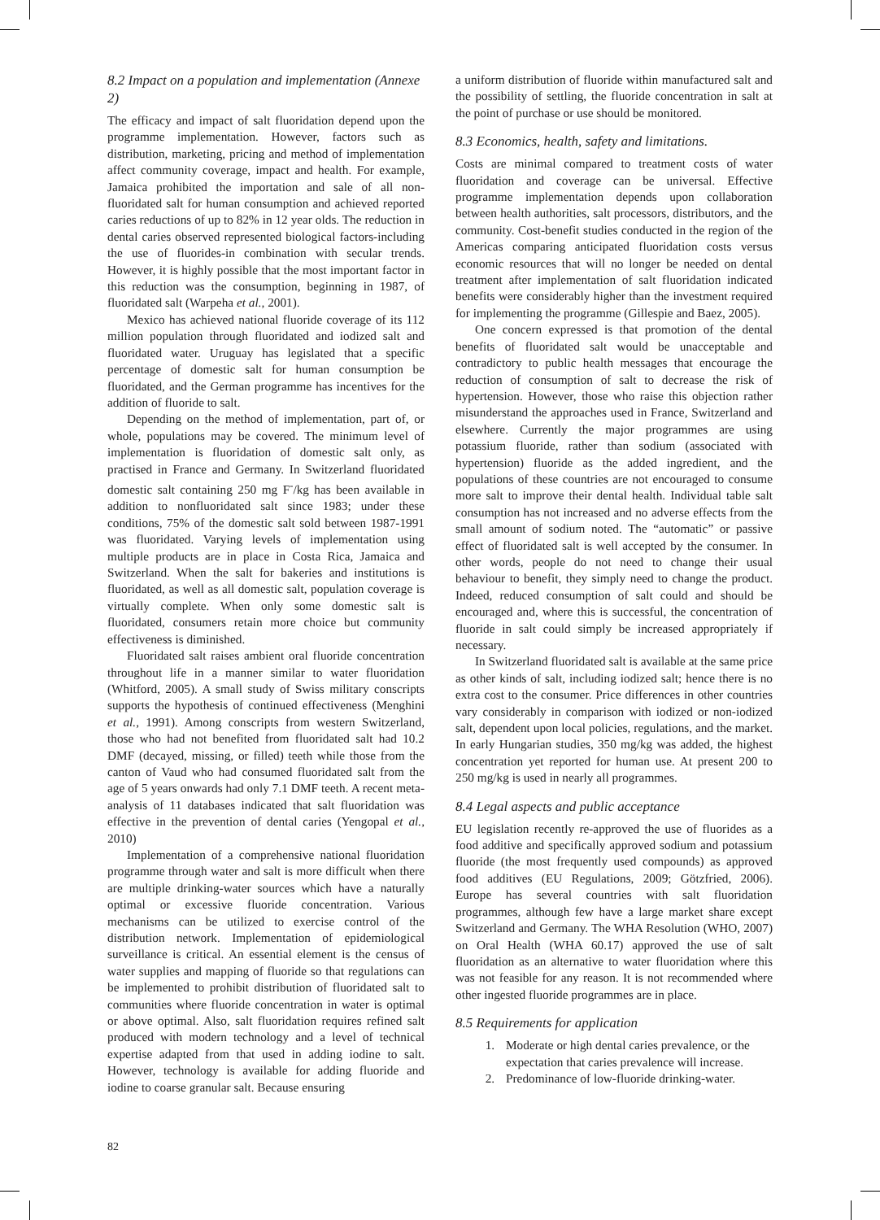8.2 Impact on a population and implementation (Annexe 2)
The efficacy and impact of salt fluoridation depend upon the programme implementation. However, factors such as distribution, marketing, pricing and method of implementation affect community coverage, impact and health. For example, Jamaica prohibited the importation and sale of all non-fluoridated salt for human consumption and achieved reported caries reductions of up to 82% in 12 year olds. The reduction in dental caries observed represented biological factors-including the use of fluorides-in combination with secular trends. However, it is highly possible that the most important factor in this reduction was the consumption, beginning in 1987, of fluoridated salt (Warpeha et al., 2001).
Mexico has achieved national fluoride coverage of its 112 million population through fluoridated and iodized salt and fluoridated water. Uruguay has legislated that a specific percentage of domestic salt for human consumption be fluoridated, and the German programme has incentives for the addition of fluoride to salt.
Depending on the method of implementation, part of, or whole, populations may be covered. The minimum level of implementation is fluoridation of domestic salt only, as practised in France and Germany. In Switzerland fluoridated domestic salt containing 250 mg F<sup>-</sup>/kg has been available in addition to nonfluoridated salt since 1983; under these conditions, 75% of the domestic salt sold between 1987-1991 was fluoridated. Varying levels of implementation using multiple products are in place in Costa Rica, Jamaica and Switzerland. When the salt for bakeries and institutions is fluoridated, as well as all domestic salt, population coverage is virtually complete. When only some domestic salt is fluoridated, consumers retain more choice but community effectiveness is diminished.
Fluoridated salt raises ambient oral fluoride concentration throughout life in a manner similar to water fluoridation (Whitford, 2005). A small study of Swiss military conscripts supports the hypothesis of continued effectiveness (Menghini et al., 1991). Among conscripts from western Switzerland, those who had not benefited from fluoridated salt had 10.2 DMF (decayed, missing, or filled) teeth while those from the canton of Vaud who had consumed fluoridated salt from the age of 5 years onwards had only 7.1 DMF teeth. A recent meta-analysis of 11 databases indicated that salt fluoridation was effective in the prevention of dental caries (Yengopal et al., 2010)
Implementation of a comprehensive national fluoridation programme through water and salt is more difficult when there are multiple drinking-water sources which have a naturally optimal or excessive fluoride concentration. Various mechanisms can be utilized to exercise control of the distribution network. Implementation of epidemiological surveillance is critical. An essential element is the census of water supplies and mapping of fluoride so that regulations can be implemented to prohibit distribution of fluoridated salt to communities where fluoride concentration in water is optimal or above optimal. Also, salt fluoridation requires refined salt produced with modern technology and a level of technical expertise adapted from that used in adding iodine to salt. However, technology is available for adding fluoride and iodine to coarse granular salt. Because ensuring
a uniform distribution of fluoride within manufactured salt and the possibility of settling, the fluoride concentration in salt at the point of purchase or use should be monitored.
8.3 Economics, health, safety and limitations.
Costs are minimal compared to treatment costs of water fluoridation and coverage can be universal. Effective programme implementation depends upon collaboration between health authorities, salt processors, distributors, and the community. Cost-benefit studies conducted in the region of the Americas comparing anticipated fluoridation costs versus economic resources that will no longer be needed on dental treatment after implementation of salt fluoridation indicated benefits were considerably higher than the investment required for implementing the programme (Gillespie and Baez, 2005).
One concern expressed is that promotion of the dental benefits of fluoridated salt would be unacceptable and contradictory to public health messages that encourage the reduction of consumption of salt to decrease the risk of hypertension. However, those who raise this objection rather misunderstand the approaches used in France, Switzerland and elsewhere. Currently the major programmes are using potassium fluoride, rather than sodium (associated with hypertension) fluoride as the added ingredient, and the populations of these countries are not encouraged to consume more salt to improve their dental health. Individual table salt consumption has not increased and no adverse effects from the small amount of sodium noted. The “automatic” or passive effect of fluoridated salt is well accepted by the consumer. In other words, people do not need to change their usual behaviour to benefit, they simply need to change the product. Indeed, reduced consumption of salt could and should be encouraged and, where this is successful, the concentration of fluoride in salt could simply be increased appropriately if necessary.
In Switzerland fluoridated salt is available at the same price as other kinds of salt, including iodized salt; hence there is no extra cost to the consumer. Price differences in other countries vary considerably in comparison with iodized or non-iodized salt, dependent upon local policies, regulations, and the market. In early Hungarian studies, 350 mg/kg was added, the highest concentration yet reported for human use. At present 200 to 250 mg/kg is used in nearly all programmes.
8.4 Legal aspects and public acceptance
EU legislation recently re-approved the use of fluorides as a food additive and specifically approved sodium and potassium fluoride (the most frequently used compounds) as approved food additives (EU Regulations, 2009; Götzfried, 2006). Europe has several countries with salt fluoridation programmes, although few have a large market share except Switzerland and Germany. The WHA Resolution (WHO, 2007) on Oral Health (WHA 60.17) approved the use of salt fluoridation as an alternative to water fluoridation where this was not feasible for any reason. It is not recommended where other ingested fluoride programmes are in place.
8.5 Requirements for application
1. Moderate or high dental caries prevalence, or the expectation that caries prevalence will increase.
2. Predominance of low-fluoride drinking-water.
82